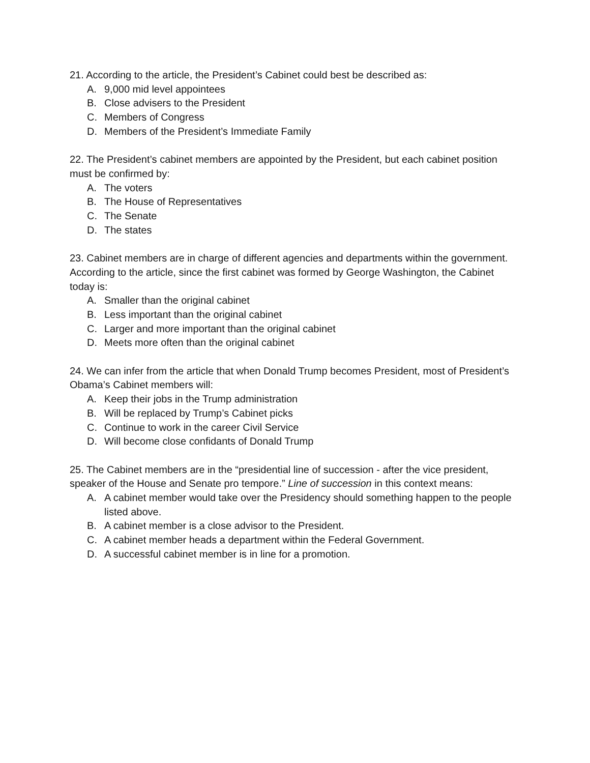21. According to the article, the President’s Cabinet could best be described as:
A. 9,000 mid level appointees
B. Close advisers to the President
C. Members of Congress
D. Members of the President’s Immediate Family
22. The President’s cabinet members are appointed by the President, but each cabinet position must be confirmed by:
A. The voters
B. The House of Representatives
C. The Senate
D. The states
23. Cabinet members are in charge of different agencies and departments within the government. According to the article, since the first cabinet was formed by George Washington, the Cabinet today is:
A. Smaller than the original cabinet
B. Less important than the original cabinet
C. Larger and more important than the original cabinet
D. Meets more often than the original cabinet
24. We can infer from the article that when Donald Trump becomes President, most of President’s Obama’s Cabinet members will:
A. Keep their jobs in the Trump administration
B. Will be replaced by Trump’s Cabinet picks
C. Continue to work in the career Civil Service
D. Will become close confidants of Donald Trump
25. The Cabinet members are in the “presidential line of succession - after the vice president, speaker of the House and Senate pro tempore.” Line of succession in this context means:
A. A cabinet member would take over the Presidency should something happen to the people listed above.
B. A cabinet member is a close advisor to the President.
C. A cabinet member heads a department within the Federal Government.
D. A successful cabinet member is in line for a promotion.